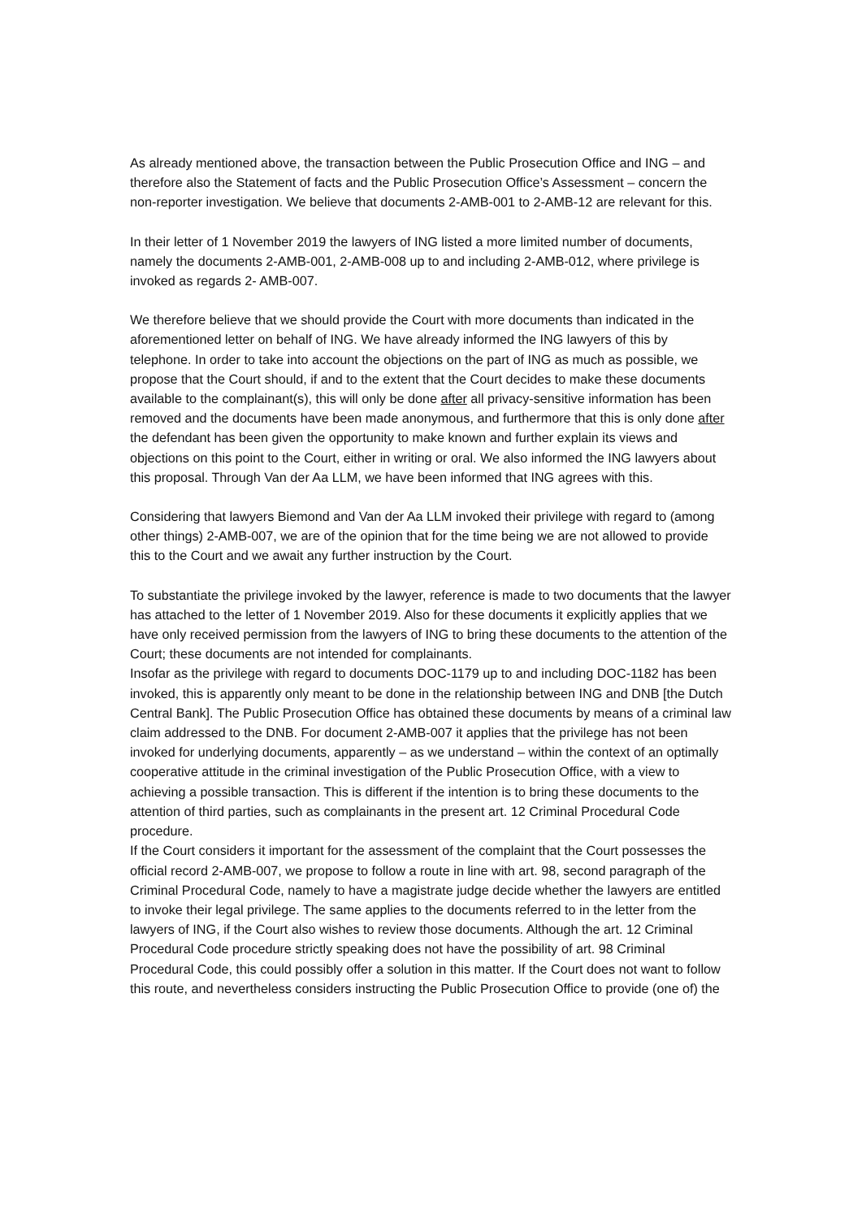As already mentioned above, the transaction between the Public Prosecution Office and ING – and therefore also the Statement of facts and the Public Prosecution Office’s Assessment – concern the non-reporter investigation. We believe that documents 2-AMB-001 to 2-AMB-12 are relevant for this.
In their letter of 1 November 2019 the lawyers of ING listed a more limited number of documents, namely the documents 2-AMB-001, 2-AMB-008 up to and including 2-AMB-012, where privilege is invoked as regards 2- AMB-007.
We therefore believe that we should provide the Court with more documents than indicated in the aforementioned letter on behalf of ING. We have already informed the ING lawyers of this by telephone. In order to take into account the objections on the part of ING as much as possible, we propose that the Court should, if and to the extent that the Court decides to make these documents available to the complainant(s), this will only be done after all privacy-sensitive information has been removed and the documents have been made anonymous, and furthermore that this is only done after the defendant has been given the opportunity to make known and further explain its views and objections on this point to the Court, either in writing or oral. We also informed the ING lawyers about this proposal. Through Van der Aa LLM, we have been informed that ING agrees with this.
Considering that lawyers Biemond and Van der Aa LLM invoked their privilege with regard to (among other things) 2-AMB-007, we are of the opinion that for the time being we are not allowed to provide this to the Court and we await any further instruction by the Court.
To substantiate the privilege invoked by the lawyer, reference is made to two documents that the lawyer has attached to the letter of 1 November 2019. Also for these documents it explicitly applies that we have only received permission from the lawyers of ING to bring these documents to the attention of the Court; these documents are not intended for complainants.
Insofar as the privilege with regard to documents DOC-1179 up to and including DOC-1182 has been invoked, this is apparently only meant to be done in the relationship between ING and DNB [the Dutch Central Bank]. The Public Prosecution Office has obtained these documents by means of a criminal law claim addressed to the DNB. For document 2-AMB-007 it applies that the privilege has not been invoked for underlying documents, apparently – as we understand – within the context of an optimally cooperative attitude in the criminal investigation of the Public Prosecution Office, with a view to achieving a possible transaction. This is different if the intention is to bring these documents to the attention of third parties, such as complainants in the present art. 12 Criminal Procedural Code procedure.
If the Court considers it important for the assessment of the complaint that the Court possesses the official record 2-AMB-007, we propose to follow a route in line with art. 98, second paragraph of the Criminal Procedural Code, namely to have a magistrate judge decide whether the lawyers are entitled to invoke their legal privilege. The same applies to the documents referred to in the letter from the lawyers of ING, if the Court also wishes to review those documents. Although the art. 12 Criminal Procedural Code procedure strictly speaking does not have the possibility of art. 98 Criminal Procedural Code, this could possibly offer a solution in this matter. If the Court does not want to follow this route, and nevertheless considers instructing the Public Prosecution Office to provide (one of) the